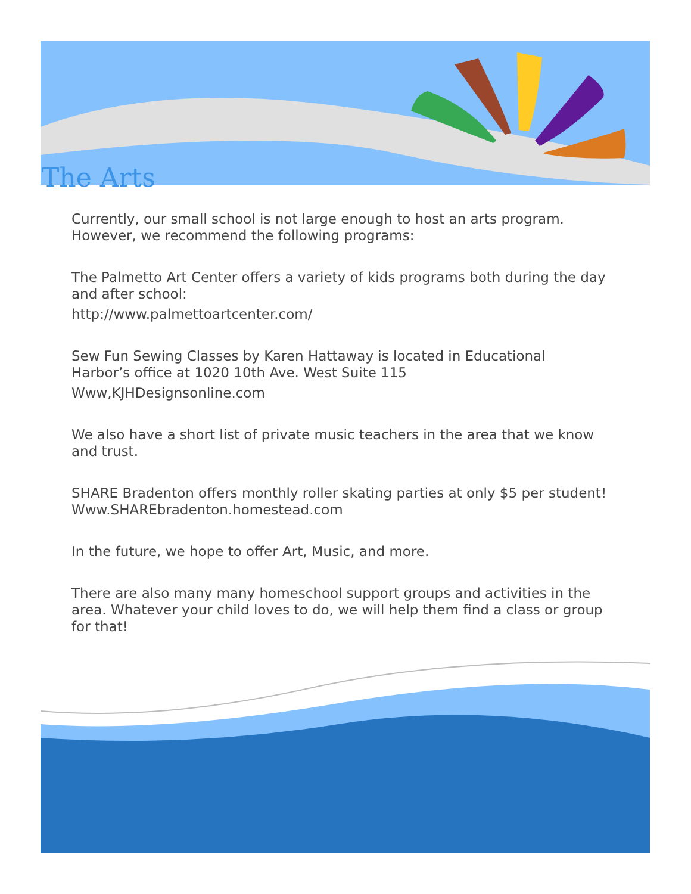The Arts
Currently, our small school is not large enough to host an arts program. However, we recommend the following programs:
The Palmetto Art Center offers a variety of kids programs both during the day and after school:
http://www.palmettoartcenter.com/
Sew Fun Sewing Classes by Karen Hattaway is located in Educational Harbor’s office at 1020 10th Ave. West Suite 115
Www,KJHDesignsonline.com
We also have a short list of private music teachers in the area that we know and trust.
SHARE Bradenton offers monthly roller skating parties at only $5 per student! Www.SHAREbradenton.homestead.com
In the future, we hope to offer Art, Music, and more.
There are also many many homeschool support groups and activities in the area. Whatever your child loves to do, we will help them find a class or group for that!